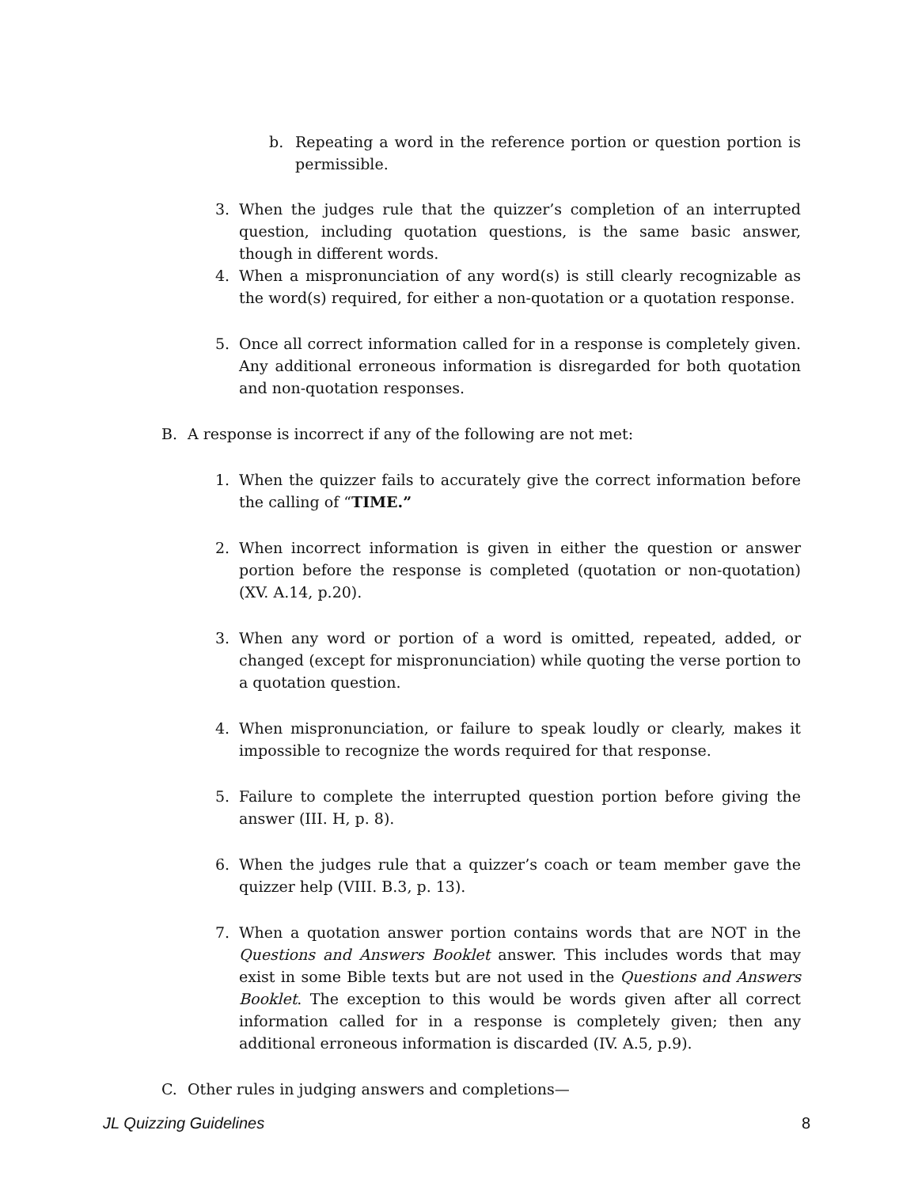b. Repeating a word in the reference portion or question portion is permissible.
3. When the judges rule that the quizzer’s completion of an interrupted question, including quotation questions, is the same basic answer, though in different words.
4. When a mispronunciation of any word(s) is still clearly recognizable as the word(s) required, for either a non-quotation or a quotation response.
5. Once all correct information called for in a response is completely given. Any additional erroneous information is disregarded for both quotation and non-quotation responses.
B. A response is incorrect if any of the following are not met:
1. When the quizzer fails to accurately give the correct information before the calling of “TIME.”
2. When incorrect information is given in either the question or answer portion before the response is completed (quotation or non-quotation) (XV. A.14, p.20).
3. When any word or portion of a word is omitted, repeated, added, or changed (except for mispronunciation) while quoting the verse portion to a quotation question.
4. When mispronunciation, or failure to speak loudly or clearly, makes it impossible to recognize the words required for that response.
5. Failure to complete the interrupted question portion before giving the answer (III. H, p. 8).
6. When the judges rule that a quizzer’s coach or team member gave the quizzer help (VIII. B.3, p. 13).
7. When a quotation answer portion contains words that are NOT in the Questions and Answers Booklet answer. This includes words that may exist in some Bible texts but are not used in the Questions and Answers Booklet. The exception to this would be words given after all correct information called for in a response is completely given; then any additional erroneous information is discarded (IV. A.5, p.9).
C. Other rules in judging answers and completions—
JL Quizzing Guidelines 8